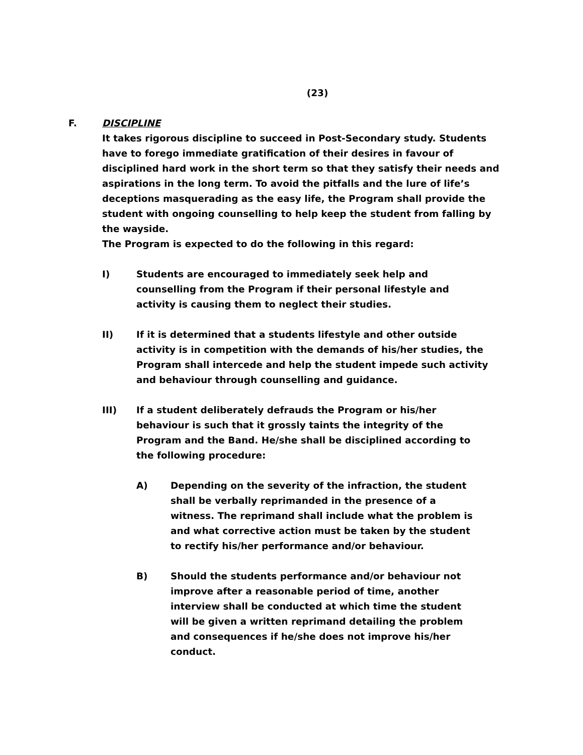(23)
F. DISCIPLINE
It takes rigorous discipline to succeed in Post-Secondary study. Students have to forego immediate gratification of their desires in favour of disciplined hard work in the short term so that they satisfy their needs and aspirations in the long term. To avoid the pitfalls and the lure of life’s deceptions masquerading as the easy life, the Program shall provide the student with ongoing counselling to help keep the student from falling by the wayside.
The Program is expected to do the following in this regard:
I) Students are encouraged to immediately seek help and counselling from the Program if their personal lifestyle and activity is causing them to neglect their studies.
II) If it is determined that a students lifestyle and other outside activity is in competition with the demands of his/her studies, the Program shall intercede and help the student impede such activity and behaviour through counselling and guidance.
III) If a student deliberately defrauds the Program or his/her behaviour is such that it grossly taints the integrity of the Program and the Band. He/she shall be disciplined according to the following procedure:
A) Depending on the severity of the infraction, the student shall be verbally reprimanded in the presence of a witness. The reprimand shall include what the problem is and what corrective action must be taken by the student to rectify his/her performance and/or behaviour.
B) Should the students performance and/or behaviour not improve after a reasonable period of time, another interview shall be conducted at which time the student will be given a written reprimand detailing the problem and consequences if he/she does not improve his/her conduct.